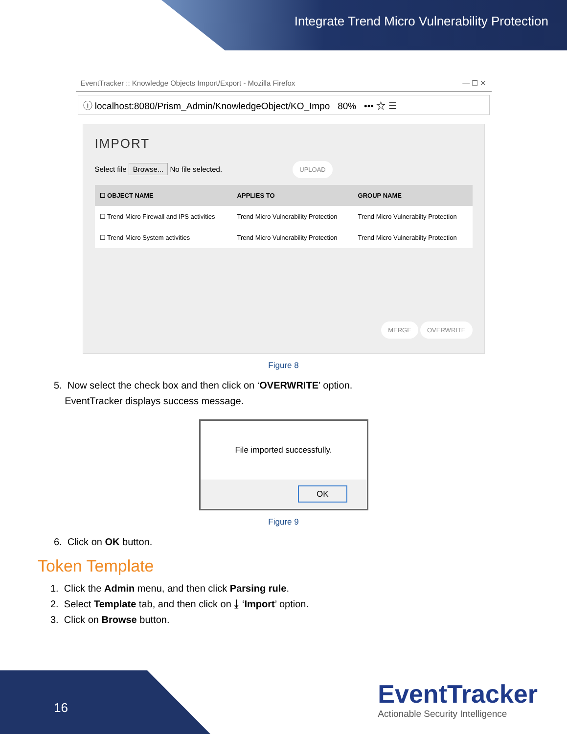Integrate Trend Micro Vulnerability Protection
EventTracker :: Knowledge Objects Import/Export - Mozilla Firefox — ☐ ✕
ⓘ localhost:8080/Prism_Admin/KnowledgeObject/KO_Impo 80% ••• ☆ ☰
IMPORT
Select file Browse... No file selected. UPLOAD
| ☐ OBJECT NAME | APPLIES TO | GROUP NAME |
| --- | --- | --- |
| ☐ Trend Micro Firewall and IPS activities | Trend Micro Vulnerability Protection | Trend Micro Vulnerabilty Protection |
| ☐ Trend Micro System activities | Trend Micro Vulnerability Protection | Trend Micro Vulnerabilty Protection |
MERGE OVERWRITE
Figure 8
5. Now select the check box and then click on ‘OVERWRITE’ option.
EventTracker displays success message.
File imported successfully.
OK
Figure 9
6. Click on OK button.
Token Template
1. Click the Admin menu, and then click Parsing rule.
2. Select Template tab, and then click on ⤓ ‘Import’ option.
3. Click on Browse button.
16
EventTracker
Actionable Security Intelligence